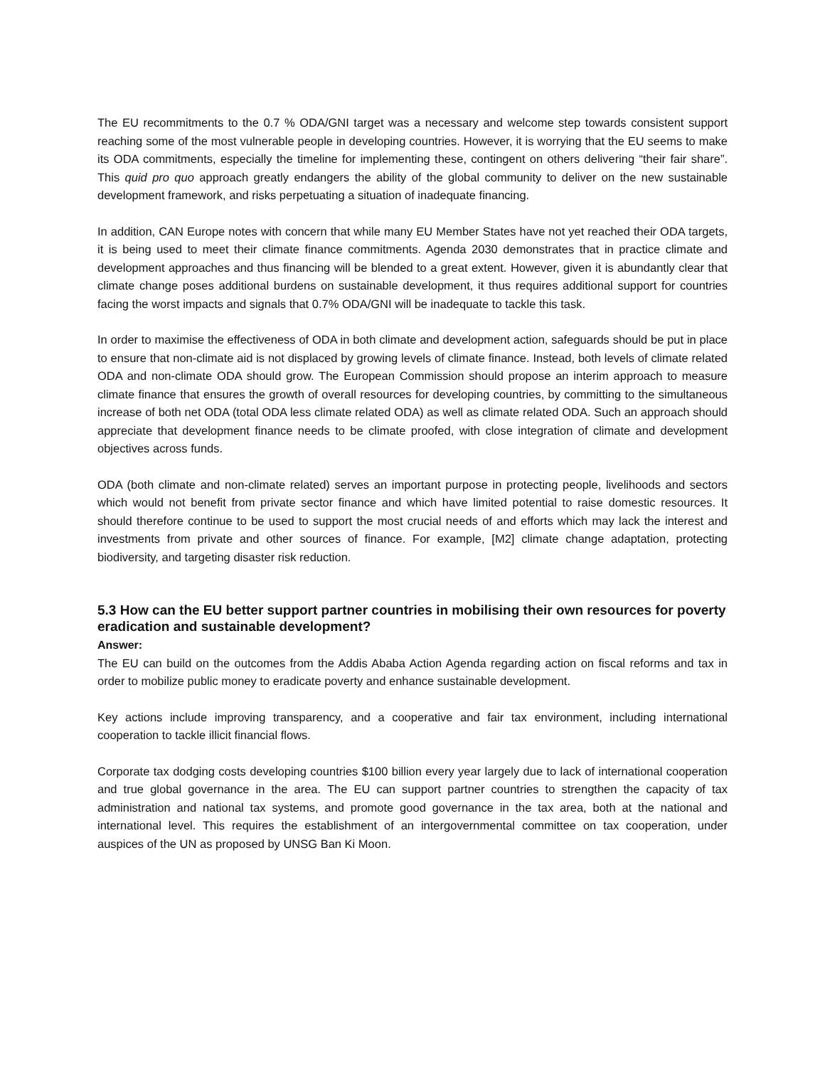The EU recommitments to the 0.7 % ODA/GNI target was a necessary and welcome step towards consistent support reaching some of the most vulnerable people in developing countries. However, it is worrying that the EU seems to make its ODA commitments, especially the timeline for implementing these, contingent on others delivering “their fair share”. This quid pro quo approach greatly endangers the ability of the global community to deliver on the new sustainable development framework, and risks perpetuating a situation of inadequate financing.
In addition, CAN Europe notes with concern that while many EU Member States have not yet reached their ODA targets, it is being used to meet their climate finance commitments. Agenda 2030 demonstrates that in practice climate and development approaches and thus financing will be blended to a great extent. However, given it is abundantly clear that climate change poses additional burdens on sustainable development, it thus requires additional support for countries facing the worst impacts and signals that 0.7% ODA/GNI will be inadequate to tackle this task.
In order to maximise the effectiveness of ODA in both climate and development action, safeguards should be put in place to ensure that non-climate aid is not displaced by growing levels of climate finance. Instead, both levels of climate related ODA and non-climate ODA should grow. The European Commission should propose an interim approach to measure climate finance that ensures the growth of overall resources for developing countries, by committing to the simultaneous increase of both net ODA (total ODA less climate related ODA) as well as climate related ODA. Such an approach should appreciate that development finance needs to be climate proofed, with close integration of climate and development objectives across funds.
ODA (both climate and non-climate related) serves an important purpose in protecting people, livelihoods and sectors which would not benefit from private sector finance and which have limited potential to raise domestic resources. It should therefore continue to be used to support the most crucial needs of and efforts which may lack the interest and investments from private and other sources of finance. For example, [M2] climate change adaptation, protecting biodiversity, and targeting disaster risk reduction.
5.3 How can the EU better support partner countries in mobilising their own resources for poverty eradication and sustainable development?
Answer:
The EU can build on the outcomes from the Addis Ababa Action Agenda regarding action on fiscal reforms and tax in order to mobilize public money to eradicate poverty and enhance sustainable development.
Key actions include improving transparency, and a cooperative and fair tax environment, including international cooperation to tackle illicit financial flows.
Corporate tax dodging costs developing countries $100 billion every year largely due to lack of international cooperation and true global governance in the area. The EU can support partner countries to strengthen the capacity of tax administration and national tax systems, and promote good governance in the tax area, both at the national and international level. This requires the establishment of an intergovernmental committee on tax cooperation, under auspices of the UN as proposed by UNSG Ban Ki Moon.